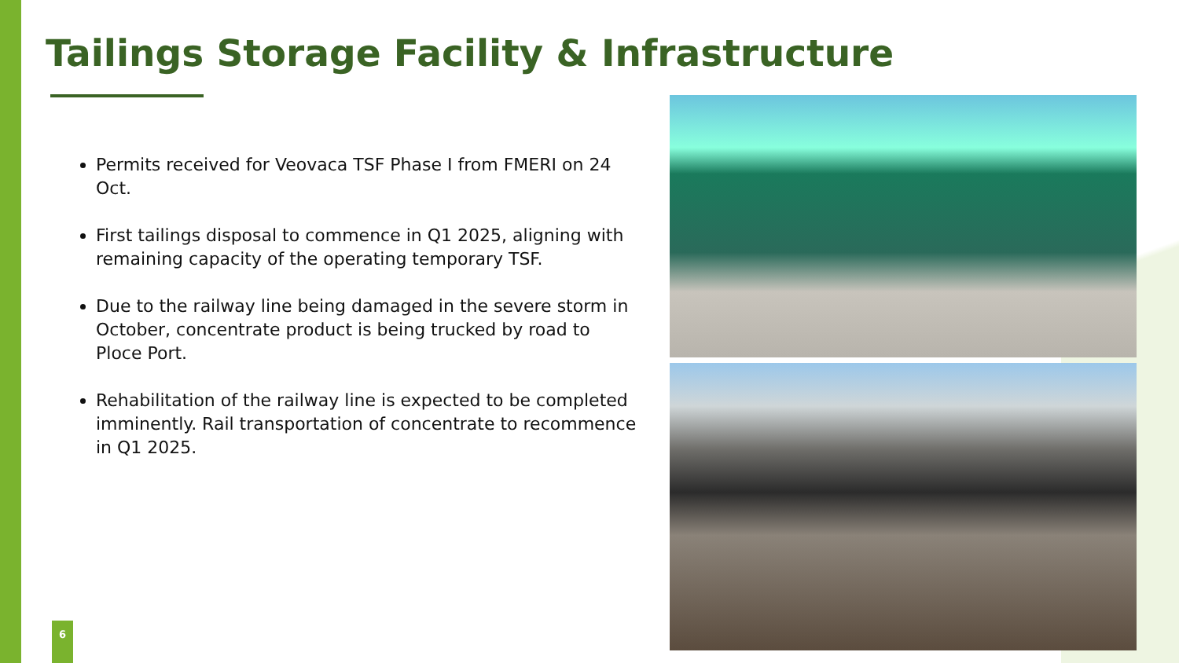Tailings Storage Facility & Infrastructure
Permits received for Veovaca TSF Phase I from FMERI on 24 Oct.
First tailings disposal to commence in Q1 2025, aligning with remaining capacity of the operating temporary TSF.
Due to the railway line being damaged in the severe storm in October, concentrate product is being trucked by road to Ploce Port.
Rehabilitation of the railway line is expected to be completed imminently. Rail transportation of concentrate to recommence in Q1 2025.
6